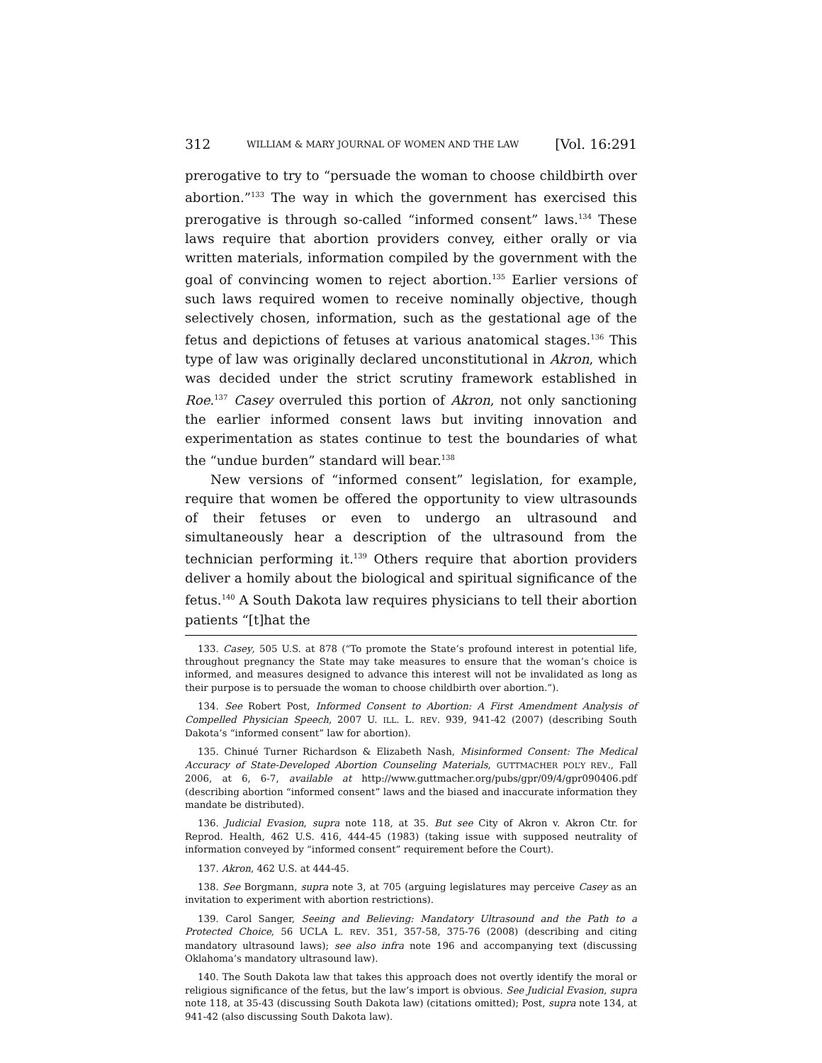312 WILLIAM & MARY JOURNAL OF WOMEN AND THE LAW [Vol. 16:291
prerogative to try to “persuade the woman to choose childbirth over abortion.”<sup>133</sup> The way in which the government has exercised this prerogative is through so-called “informed consent” laws.<sup>134</sup> These laws require that abortion providers convey, either orally or via written materials, information compiled by the government with the goal of convincing women to reject abortion.<sup>135</sup> Earlier versions of such laws required women to receive nominally objective, though selectively chosen, information, such as the gestational age of the fetus and depictions of fetuses at various anatomical stages.<sup>136</sup> This type of law was originally declared unconstitutional in Akron, which was decided under the strict scrutiny framework established in Roe.<sup>137</sup> Casey overruled this portion of Akron, not only sanctioning the earlier informed consent laws but inviting innovation and experimentation as states continue to test the boundaries of what the “undue burden” standard will bear.<sup>138</sup>
New versions of “informed consent” legislation, for example, require that women be offered the opportunity to view ultrasounds of their fetuses or even to undergo an ultrasound and simultaneously hear a description of the ultrasound from the technician performing it.<sup>139</sup> Others require that abortion providers deliver a homily about the biological and spiritual significance of the fetus.<sup>140</sup> A South Dakota law requires physicians to tell their abortion patients “[t]hat the
133. Casey, 505 U.S. at 878 (“To promote the State’s profound interest in potential life, throughout pregnancy the State may take measures to ensure that the woman’s choice is informed, and measures designed to advance this interest will not be invalidated as long as their purpose is to persuade the woman to choose childbirth over abortion.”).
134. See Robert Post, Informed Consent to Abortion: A First Amendment Analysis of Compelled Physician Speech, 2007 U. ILL. L. REV. 939, 941-42 (2007) (describing South Dakota’s “informed consent” law for abortion).
135. Chinué Turner Richardson & Elizabeth Nash, Misinformed Consent: The Medical Accuracy of State-Developed Abortion Counseling Materials, GUTTMACHER POL’Y REV., Fall 2006, at 6, 6-7, available at http://www.guttmacher.org/pubs/gpr/09/4/gpr090406.pdf (describing abortion “informed consent” laws and the biased and inaccurate information they mandate be distributed).
136. Judicial Evasion, supra note 118, at 35. But see City of Akron v. Akron Ctr. for Reprod. Health, 462 U.S. 416, 444-45 (1983) (taking issue with supposed neutrality of information conveyed by “informed consent” requirement before the Court).
137. Akron, 462 U.S. at 444-45.
138. See Borgmann, supra note 3, at 705 (arguing legislatures may perceive Casey as an invitation to experiment with abortion restrictions).
139. Carol Sanger, Seeing and Believing: Mandatory Ultrasound and the Path to a Protected Choice, 56 UCLA L. REV. 351, 357-58, 375-76 (2008) (describing and citing mandatory ultrasound laws); see also infra note 196 and accompanying text (discussing Oklahoma’s mandatory ultrasound law).
140. The South Dakota law that takes this approach does not overtly identify the moral or religious significance of the fetus, but the law’s import is obvious. See Judicial Evasion, supra note 118, at 35-43 (discussing South Dakota law) (citations omitted); Post, supra note 134, at 941-42 (also discussing South Dakota law).